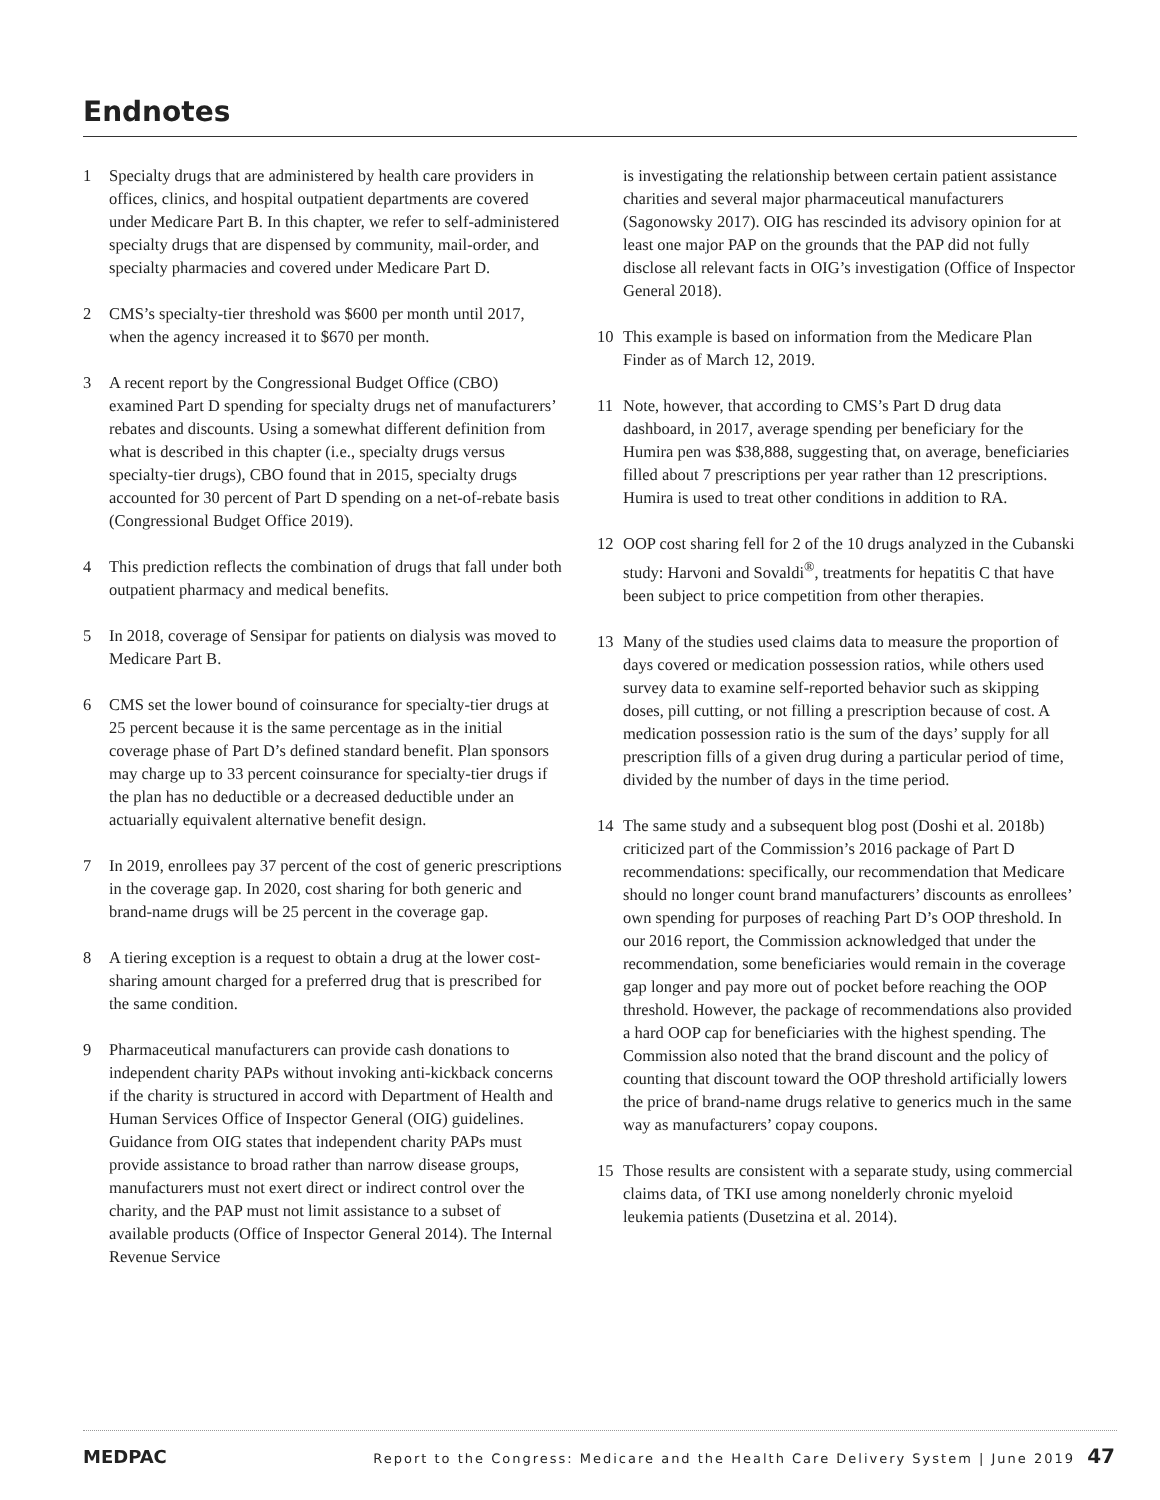Endnotes
1 Specialty drugs that are administered by health care providers in offices, clinics, and hospital outpatient departments are covered under Medicare Part B. In this chapter, we refer to self-administered specialty drugs that are dispensed by community, mail-order, and specialty pharmacies and covered under Medicare Part D.
2 CMS’s specialty-tier threshold was $600 per month until 2017, when the agency increased it to $670 per month.
3 A recent report by the Congressional Budget Office (CBO) examined Part D spending for specialty drugs net of manufacturers’ rebates and discounts. Using a somewhat different definition from what is described in this chapter (i.e., specialty drugs versus specialty-tier drugs), CBO found that in 2015, specialty drugs accounted for 30 percent of Part D spending on a net-of-rebate basis (Congressional Budget Office 2019).
4 This prediction reflects the combination of drugs that fall under both outpatient pharmacy and medical benefits.
5 In 2018, coverage of Sensipar for patients on dialysis was moved to Medicare Part B.
6 CMS set the lower bound of coinsurance for specialty-tier drugs at 25 percent because it is the same percentage as in the initial coverage phase of Part D’s defined standard benefit. Plan sponsors may charge up to 33 percent coinsurance for specialty-tier drugs if the plan has no deductible or a decreased deductible under an actuarially equivalent alternative benefit design.
7 In 2019, enrollees pay 37 percent of the cost of generic prescriptions in the coverage gap. In 2020, cost sharing for both generic and brand-name drugs will be 25 percent in the coverage gap.
8 A tiering exception is a request to obtain a drug at the lower cost-sharing amount charged for a preferred drug that is prescribed for the same condition.
9 Pharmaceutical manufacturers can provide cash donations to independent charity PAPs without invoking anti-kickback concerns if the charity is structured in accord with Department of Health and Human Services Office of Inspector General (OIG) guidelines. Guidance from OIG states that independent charity PAPs must provide assistance to broad rather than narrow disease groups, manufacturers must not exert direct or indirect control over the charity, and the PAP must not limit assistance to a subset of available products (Office of Inspector General 2014). The Internal Revenue Service
is investigating the relationship between certain patient assistance charities and several major pharmaceutical manufacturers (Sagonowsky 2017). OIG has rescinded its advisory opinion for at least one major PAP on the grounds that the PAP did not fully disclose all relevant facts in OIG’s investigation (Office of Inspector General 2018).
10 This example is based on information from the Medicare Plan Finder as of March 12, 2019.
11 Note, however, that according to CMS’s Part D drug data dashboard, in 2017, average spending per beneficiary for the Humira pen was $38,888, suggesting that, on average, beneficiaries filled about 7 prescriptions per year rather than 12 prescriptions. Humira is used to treat other conditions in addition to RA.
12 OOP cost sharing fell for 2 of the 10 drugs analyzed in the Cubanski study: Harvoni and Sovaldi<sup>®</sup>, treatments for hepatitis C that have been subject to price competition from other therapies.
13 Many of the studies used claims data to measure the proportion of days covered or medication possession ratios, while others used survey data to examine self-reported behavior such as skipping doses, pill cutting, or not filling a prescription because of cost. A medication possession ratio is the sum of the days’ supply for all prescription fills of a given drug during a particular period of time, divided by the number of days in the time period.
14 The same study and a subsequent blog post (Doshi et al. 2018b) criticized part of the Commission’s 2016 package of Part D recommendations: specifically, our recommendation that Medicare should no longer count brand manufacturers’ discounts as enrollees’ own spending for purposes of reaching Part D’s OOP threshold. In our 2016 report, the Commission acknowledged that under the recommendation, some beneficiaries would remain in the coverage gap longer and pay more out of pocket before reaching the OOP threshold. However, the package of recommendations also provided a hard OOP cap for beneficiaries with the highest spending. The Commission also noted that the brand discount and the policy of counting that discount toward the OOP threshold artificially lowers the price of brand-name drugs relative to generics much in the same way as manufacturers’ copay coupons.
15 Those results are consistent with a separate study, using commercial claims data, of TKI use among nonelderly chronic myeloid leukemia patients (Dusetzina et al. 2014).
MEDPAC Report to the Congress: Medicare and the Health Care Delivery System | June 2019 47